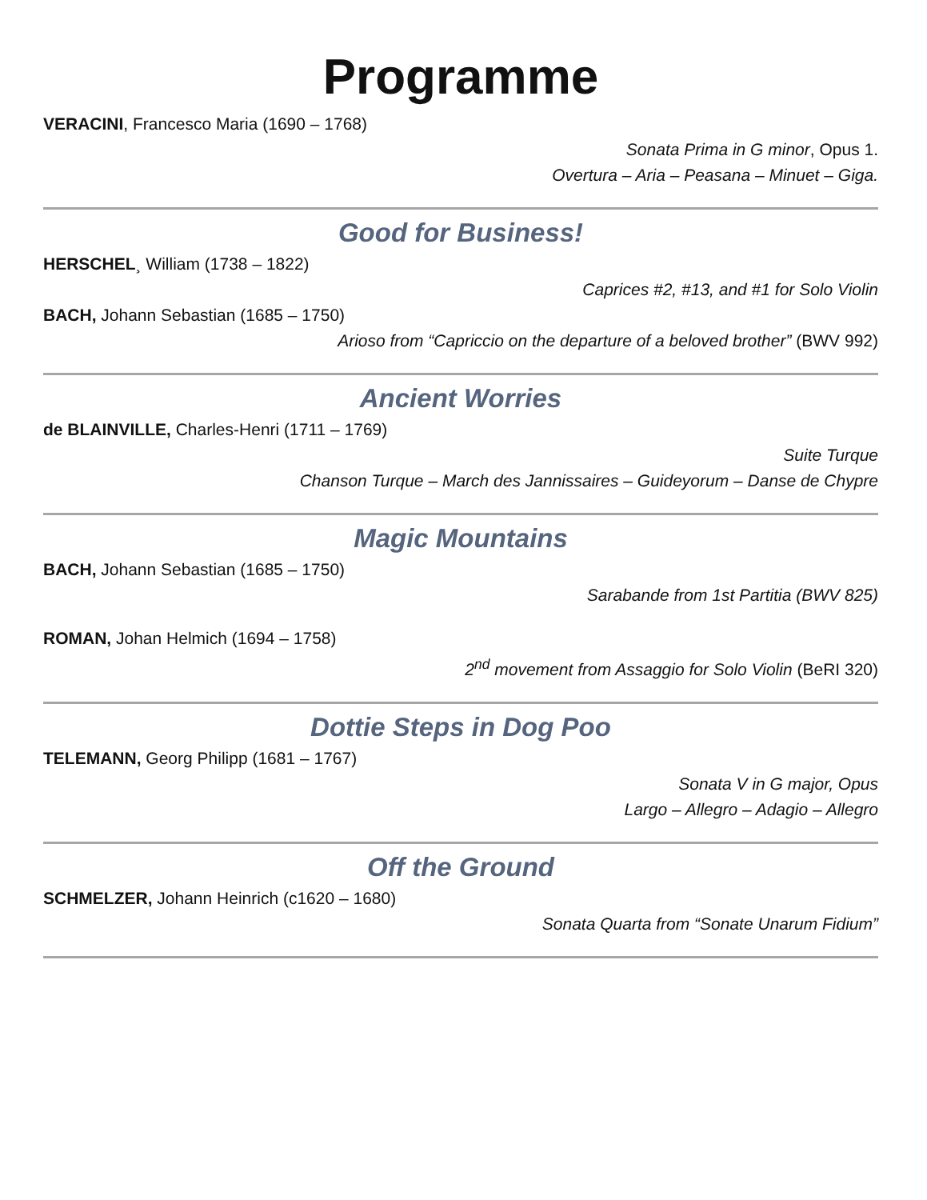Programme
VERACINI, Francesco Maria (1690 – 1768)
Sonata Prima in G minor, Opus 1.
Overtura – Aria – Peasana – Minuet – Giga.
Good for Business!
HERSCHEL¸ William (1738 – 1822)
Caprices #2, #13, and #1 for Solo Violin
BACH, Johann Sebastian (1685 – 1750)
Arioso from “Capriccio on the departure of a beloved brother” (BWV 992)
Ancient Worries
de BLAINVILLE, Charles-Henri (1711 – 1769)
Suite Turque
Chanson Turque – March des Jannissaires – Guideyorum – Danse de Chypre
Magic Mountains
BACH, Johann Sebastian (1685 – 1750)
Sarabande from 1st Partitia (BWV 825)
ROMAN, Johan Helmich (1694 – 1758)
2<sup>nd</sup> movement from Assaggio for Solo Violin (BeRI 320)
Dottie Steps in Dog Poo
TELEMANN, Georg Philipp (1681 – 1767)
Sonata V in G major, Opus
Largo – Allegro – Adagio – Allegro
Off the Ground
SCHMELZER, Johann Heinrich (c1620 – 1680)
Sonata Quarta from “Sonate Unarum Fidium”